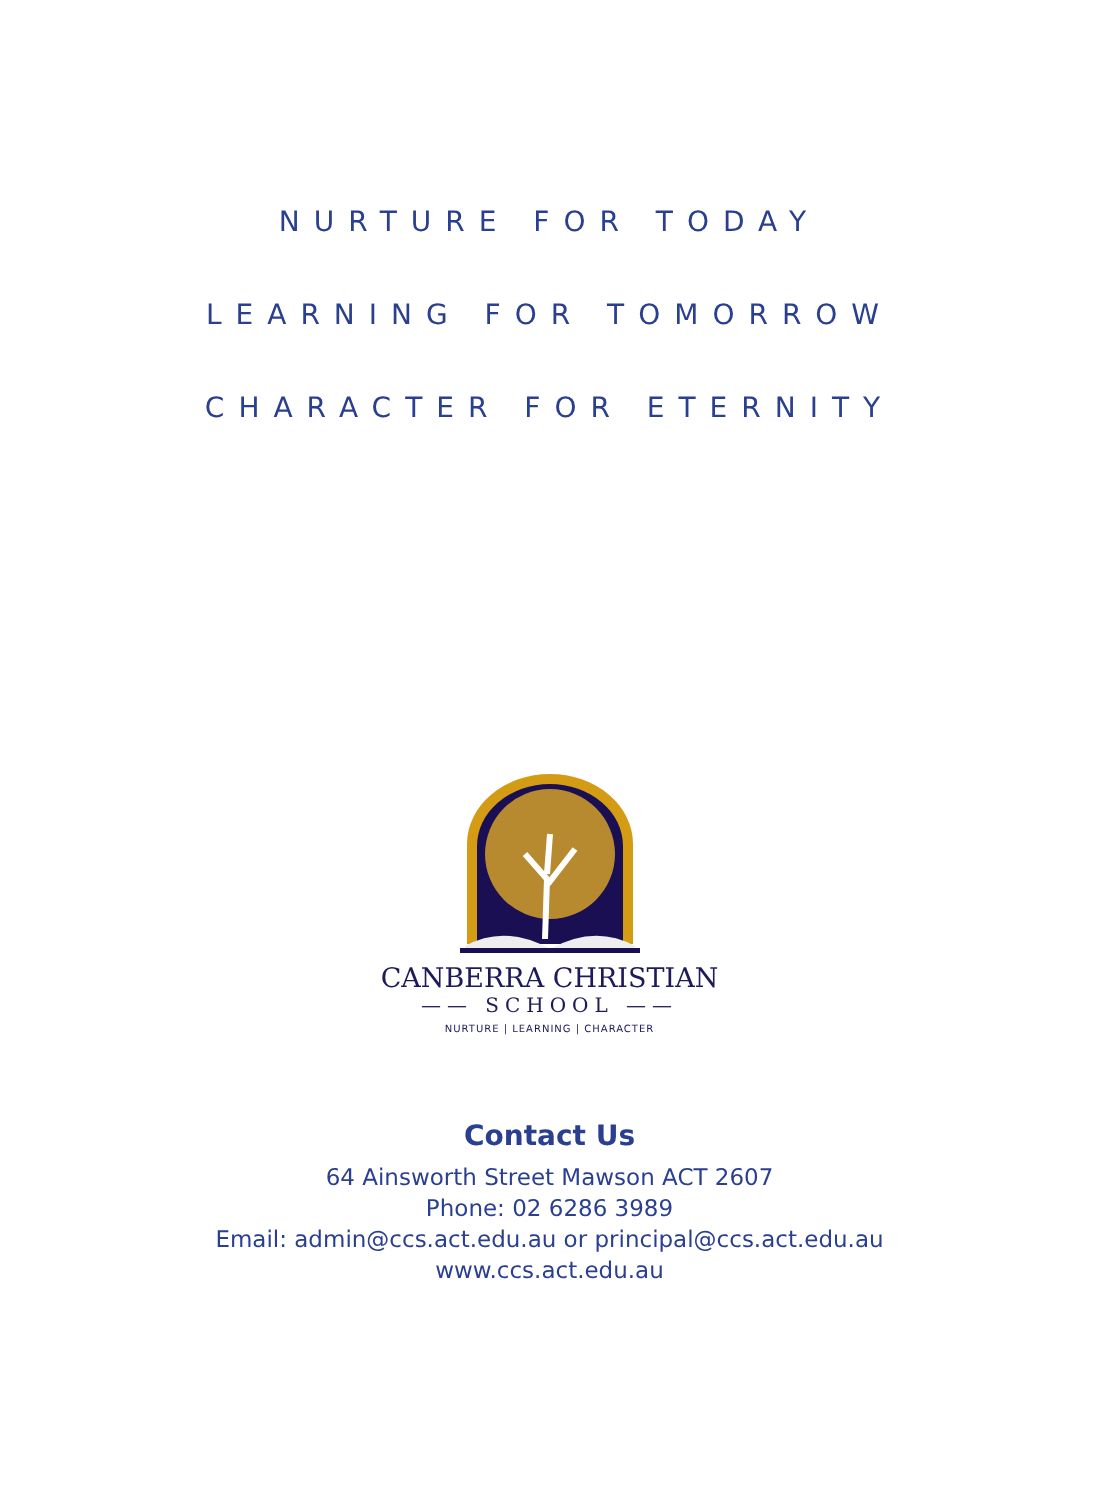NURTURE FOR TODAY
LEARNING FOR TOMORROW
CHARACTER FOR ETERNITY
CANBERRA CHRISTIAN
—— SCHOOL ——
NURTURE | LEARNING | CHARACTER
Contact Us
64 Ainsworth Street Mawson ACT 2607
Phone: 02 6286 3989
Email: admin@ccs.act.edu.au or principal@ccs.act.edu.au
www.ccs.act.edu.au